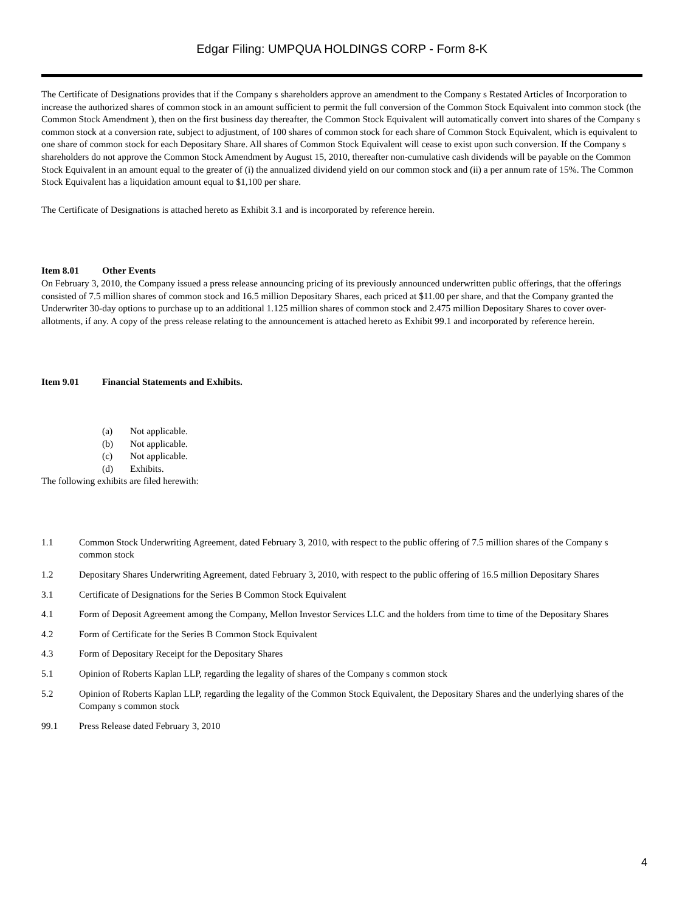Edgar Filing: UMPQUA HOLDINGS CORP - Form 8-K
The Certificate of Designations provides that if the Company s shareholders approve an amendment to the Company s Restated Articles of Incorporation to increase the authorized shares of common stock in an amount sufficient to permit the full conversion of the Common Stock Equivalent into common stock (the Common Stock Amendment ), then on the first business day thereafter, the Common Stock Equivalent will automatically convert into shares of the Company s common stock at a conversion rate, subject to adjustment, of 100 shares of common stock for each share of Common Stock Equivalent, which is equivalent to one share of common stock for each Depositary Share. All shares of Common Stock Equivalent will cease to exist upon such conversion. If the Company s shareholders do not approve the Common Stock Amendment by August 15, 2010, thereafter non-cumulative cash dividends will be payable on the Common Stock Equivalent in an amount equal to the greater of (i) the annualized dividend yield on our common stock and (ii) a per annum rate of 15%. The Common Stock Equivalent has a liquidation amount equal to $1,100 per share.
The Certificate of Designations is attached hereto as Exhibit 3.1 and is incorporated by reference herein.
Item 8.01 Other Events
On February 3, 2010, the Company issued a press release announcing pricing of its previously announced underwritten public offerings, that the offerings consisted of 7.5 million shares of common stock and 16.5 million Depositary Shares, each priced at $11.00 per share, and that the Company granted the Underwriter 30-day options to purchase up to an additional 1.125 million shares of common stock and 2.475 million Depositary Shares to cover over-allotments, if any. A copy of the press release relating to the announcement is attached hereto as Exhibit 99.1 and incorporated by reference herein.
Item 9.01 Financial Statements and Exhibits.
(a) Not applicable.
(b) Not applicable.
(c) Not applicable.
(d) Exhibits.
The following exhibits are filed herewith:
| 1.1 | Common Stock Underwriting Agreement, dated February 3, 2010, with respect to the public offering of 7.5 million shares of the Company s common stock |
| 1.2 | Depositary Shares Underwriting Agreement, dated February 3, 2010, with respect to the public offering of 16.5 million Depositary Shares |
| 3.1 | Certificate of Designations for the Series B Common Stock Equivalent |
| 4.1 | Form of Deposit Agreement among the Company, Mellon Investor Services LLC and the holders from time to time of the Depositary Shares |
| 4.2 | Form of Certificate for the Series B Common Stock Equivalent |
| 4.3 | Form of Depositary Receipt for the Depositary Shares |
| 5.1 | Opinion of Roberts Kaplan LLP, regarding the legality of shares of the Company s common stock |
| 5.2 | Opinion of Roberts Kaplan LLP, regarding the legality of the Common Stock Equivalent, the Depositary Shares and the underlying shares of the Company s common stock |
| 99.1 | Press Release dated February 3, 2010 |
4